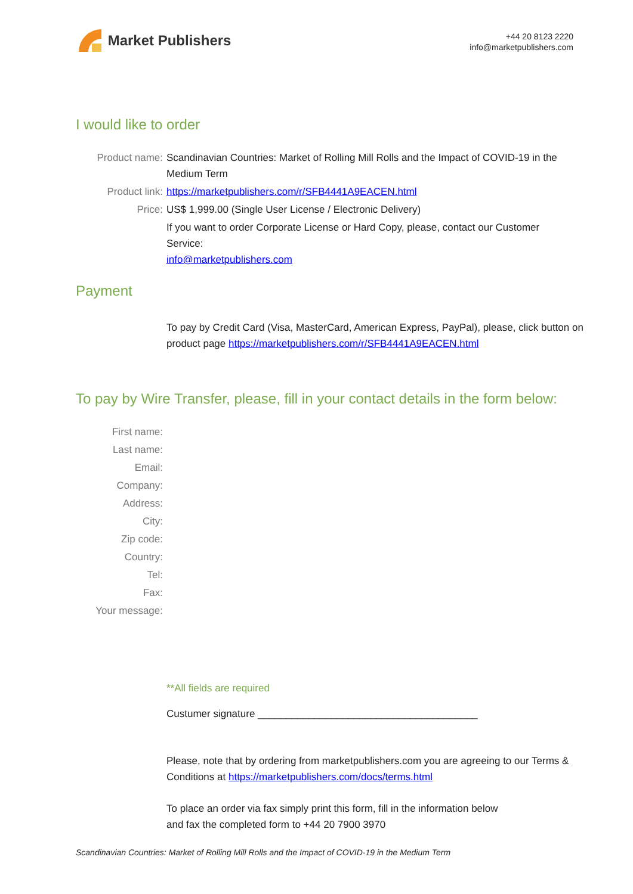Market Publishers
+44 20 8123 2220
info@marketpublishers.com
I would like to order
Product name: Scandinavian Countries: Market of Rolling Mill Rolls and the Impact of COVID-19 in the Medium Term
Product link: https://marketpublishers.com/r/SFB4441A9EACEN.html
Price: US$ 1,999.00 (Single User License / Electronic Delivery)
If you want to order Corporate License or Hard Copy, please, contact our Customer Service:
info@marketpublishers.com
Payment
To pay by Credit Card (Visa, MasterCard, American Express, PayPal), please, click button on product page https://marketpublishers.com/r/SFB4441A9EACEN.html
To pay by Wire Transfer, please, fill in your contact details in the form below:
First name:
Last name:
Email:
Company:
Address:
City:
Zip code:
Country:
Tel:
Fax:
Your message:
**All fields are required
Custumer signature _______________________________________
Please, note that by ordering from marketpublishers.com you are agreeing to our Terms & Conditions at https://marketpublishers.com/docs/terms.html
To place an order via fax simply print this form, fill in the information below
and fax the completed form to +44 20 7900 3970
Scandinavian Countries: Market of Rolling Mill Rolls and the Impact of COVID-19 in the Medium Term